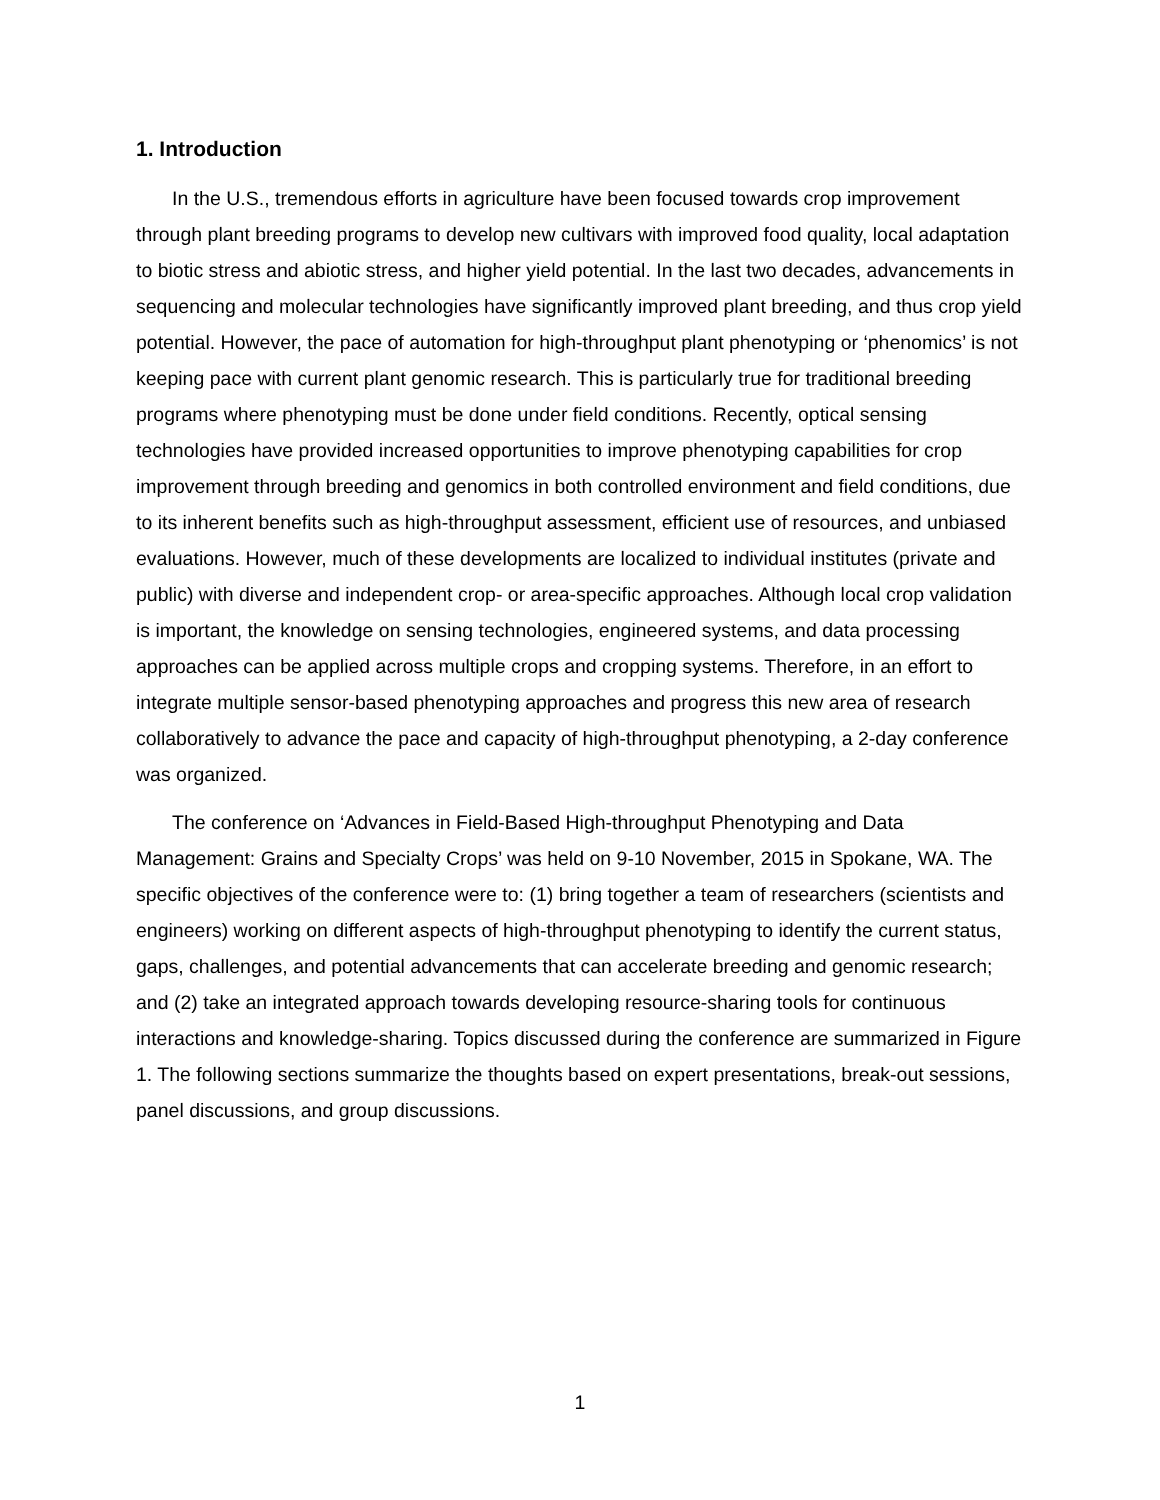1. Introduction
In the U.S., tremendous efforts in agriculture have been focused towards crop improvement through plant breeding programs to develop new cultivars with improved food quality, local adaptation to biotic stress and abiotic stress, and higher yield potential. In the last two decades, advancements in sequencing and molecular technologies have significantly improved plant breeding, and thus crop yield potential. However, the pace of automation for high-throughput plant phenotyping or ‘phenomics’ is not keeping pace with current plant genomic research. This is particularly true for traditional breeding programs where phenotyping must be done under field conditions. Recently, optical sensing technologies have provided increased opportunities to improve phenotyping capabilities for crop improvement through breeding and genomics in both controlled environment and field conditions, due to its inherent benefits such as high-throughput assessment, efficient use of resources, and unbiased evaluations. However, much of these developments are localized to individual institutes (private and public) with diverse and independent crop- or area-specific approaches. Although local crop validation is important, the knowledge on sensing technologies, engineered systems, and data processing approaches can be applied across multiple crops and cropping systems. Therefore, in an effort to integrate multiple sensor-based phenotyping approaches and progress this new area of research collaboratively to advance the pace and capacity of high-throughput phenotyping, a 2-day conference was organized.
The conference on ‘Advances in Field-Based High-throughput Phenotyping and Data Management: Grains and Specialty Crops’ was held on 9-10 November, 2015 in Spokane, WA. The specific objectives of the conference were to: (1) bring together a team of researchers (scientists and engineers) working on different aspects of high-throughput phenotyping to identify the current status, gaps, challenges, and potential advancements that can accelerate breeding and genomic research; and (2) take an integrated approach towards developing resource-sharing tools for continuous interactions and knowledge-sharing. Topics discussed during the conference are summarized in Figure 1. The following sections summarize the thoughts based on expert presentations, break-out sessions, panel discussions, and group discussions.
1